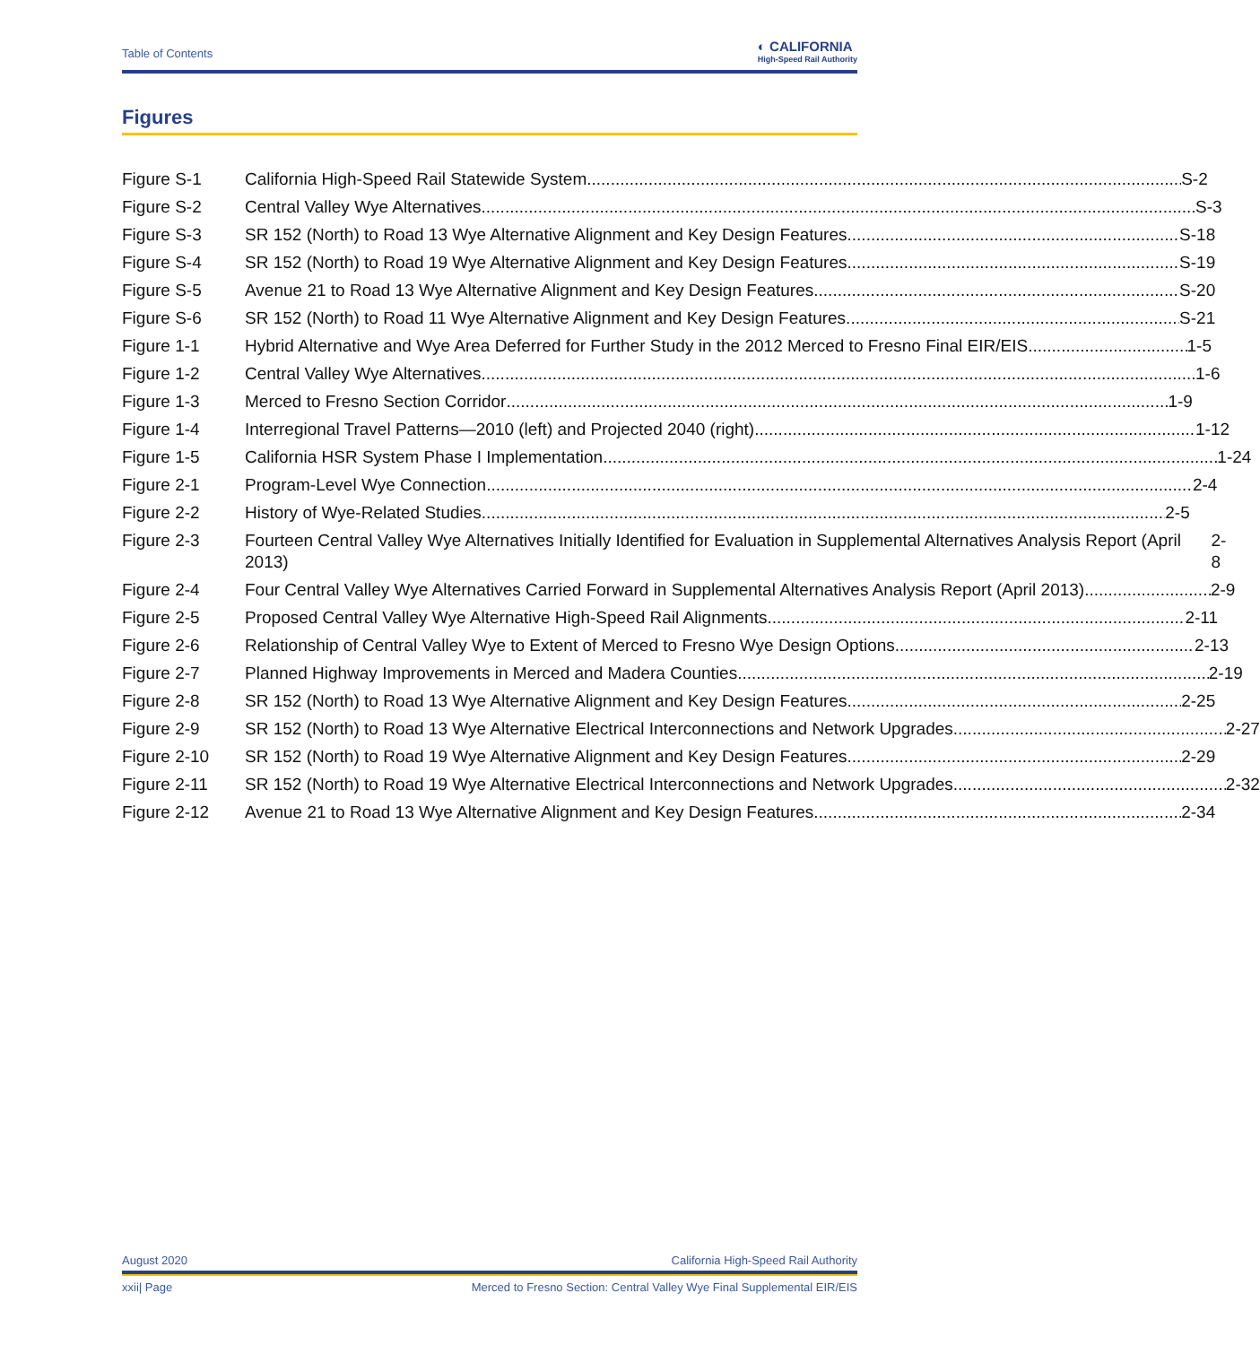Table of Contents
◐ CALIFORNIA
High-Speed Rail Authority
Figures
Figure S-1 California High-Speed Rail Statewide System S-2
Figure S-2 Central Valley Wye Alternatives S-3
Figure S-3 SR 152 (North) to Road 13 Wye Alternative Alignment and Key Design Features S-18
Figure S-4 SR 152 (North) to Road 19 Wye Alternative Alignment and Key Design Features S-19
Figure S-5 Avenue 21 to Road 13 Wye Alternative Alignment and Key Design Features S-20
Figure S-6 SR 152 (North) to Road 11 Wye Alternative Alignment and Key Design Features S-21
Figure 1-1 Hybrid Alternative and Wye Area Deferred for Further Study in the 2012 Merced to Fresno Final EIR/EIS 1-5
Figure 1-2 Central Valley Wye Alternatives 1-6
Figure 1-3 Merced to Fresno Section Corridor 1-9
Figure 1-4 Interregional Travel Patterns—2010 (left) and Projected 2040 (right) 1-12
Figure 1-5 California HSR System Phase I Implementation 1-24
Figure 2-1 Program-Level Wye Connection 2-4
Figure 2-2 History of Wye-Related Studies 2-5
Figure 2-3 Fourteen Central Valley Wye Alternatives Initially Identified for Evaluation in Supplemental Alternatives Analysis Report (April 2013) 2-8
Figure 2-4 Four Central Valley Wye Alternatives Carried Forward in Supplemental Alternatives Analysis Report (April 2013) 2-9
Figure 2-5 Proposed Central Valley Wye Alternative High-Speed Rail Alignments 2-11
Figure 2-6 Relationship of Central Valley Wye to Extent of Merced to Fresno Wye Design Options 2-13
Figure 2-7 Planned Highway Improvements in Merced and Madera Counties 2-19
Figure 2-8 SR 152 (North) to Road 13 Wye Alternative Alignment and Key Design Features 2-25
Figure 2-9 SR 152 (North) to Road 13 Wye Alternative Electrical Interconnections and Network Upgrades 2-27
Figure 2-10 SR 152 (North) to Road 19 Wye Alternative Alignment and Key Design Features 2-29
Figure 2-11 SR 152 (North) to Road 19 Wye Alternative Electrical Interconnections and Network Upgrades 2-32
Figure 2-12 Avenue 21 to Road 13 Wye Alternative Alignment and Key Design Features 2-34
August 2020 California High-Speed Rail Authority
xxii| Page Merced to Fresno Section: Central Valley Wye Final Supplemental EIR/EIS